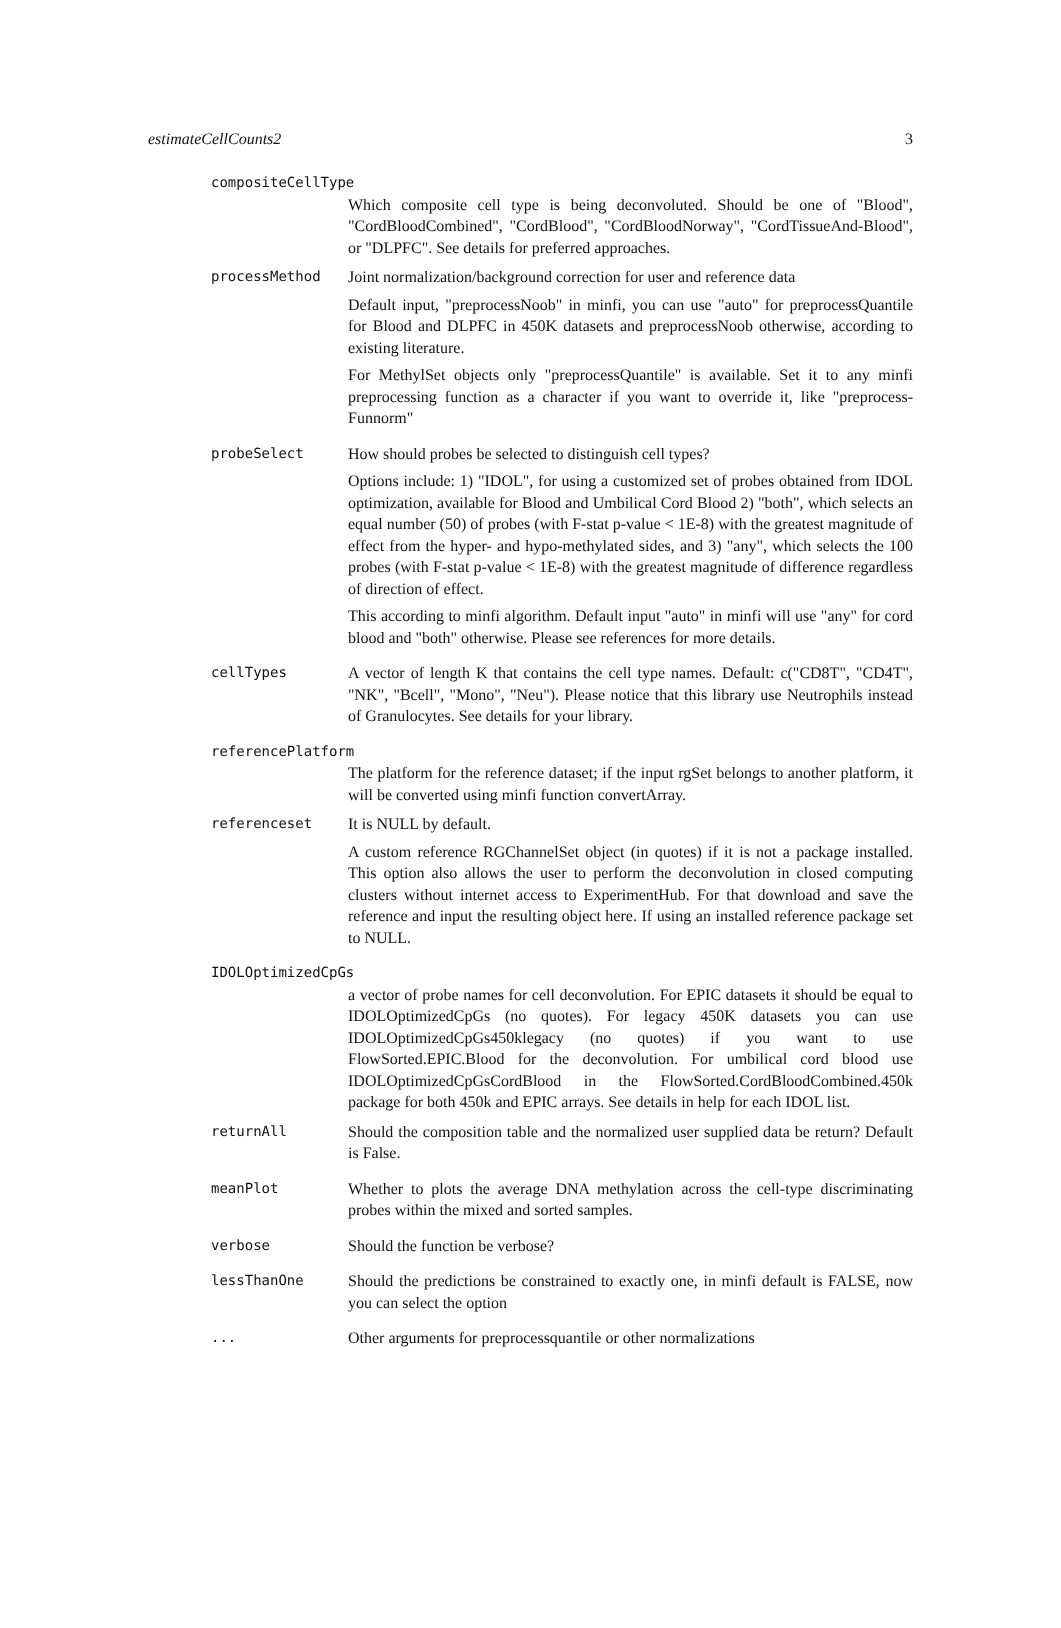estimateCellCounts2 3
compositeCellType
Which composite cell type is being deconvoluted. Should be one of "Blood", "CordBloodCombined", "CordBlood", "CordBloodNorway", "CordTissueAnd-Blood", or "DLPFC". See details for preferred approaches.
processMethod Joint normalization/background correction for user and reference data
Default input, "preprocessNoob" in minfi, you can use "auto" for preprocessQuantile for Blood and DLPFC in 450K datasets and preprocessNoob otherwise, according to existing literature.
For MethylSet objects only "preprocessQuantile" is available. Set it to any minfi preprocessing function as a character if you want to override it, like "preprocess-Funnorm"
probeSelect How should probes be selected to distinguish cell types?
Options include: 1) "IDOL", for using a customized set of probes obtained from IDOL optimization, available for Blood and Umbilical Cord Blood 2) "both", which selects an equal number (50) of probes (with F-stat p-value < 1E-8) with the greatest magnitude of effect from the hyper- and hypo-methylated sides, and 3) "any", which selects the 100 probes (with F-stat p-value < 1E-8) with the greatest magnitude of difference regardless of direction of effect.
This according to minfi algorithm. Default input "auto" in minfi will use "any" for cord blood and "both" otherwise. Please see references for more details.
cellTypes A vector of length K that contains the cell type names. Default: c("CD8T", "CD4T", "NK", "Bcell", "Mono", "Neu"). Please notice that this library use Neutrophils instead of Granulocytes. See details for your library.
referencePlatform
The platform for the reference dataset; if the input rgSet belongs to another platform, it will be converted using minfi function convertArray.
referenceset It is NULL by default.
A custom reference RGChannelSet object (in quotes) if it is not a package installed. This option also allows the user to perform the deconvolution in closed computing clusters without internet access to ExperimentHub. For that download and save the reference and input the resulting object here. If using an installed reference package set to NULL.
IDOLOptimizedCpGs
a vector of probe names for cell deconvolution. For EPIC datasets it should be equal to IDOLOptimizedCpGs (no quotes). For legacy 450K datasets you can use IDOLOptimizedCpGs450klegacy (no quotes) if you want to use FlowSorted.EPIC.Blood for the deconvolution. For umbilical cord blood use IDOLOptimizedCpGsCordBlood in the FlowSorted.CordBloodCombined.450k package for both 450k and EPIC arrays. See details in help for each IDOL list.
returnAll Should the composition table and the normalized user supplied data be return? Default is False.
meanPlot Whether to plots the average DNA methylation across the cell-type discriminating probes within the mixed and sorted samples.
verbose Should the function be verbose?
lessThanOne Should the predictions be constrained to exactly one, in minfi default is FALSE, now you can select the option
... Other arguments for preprocessquantile or other normalizations